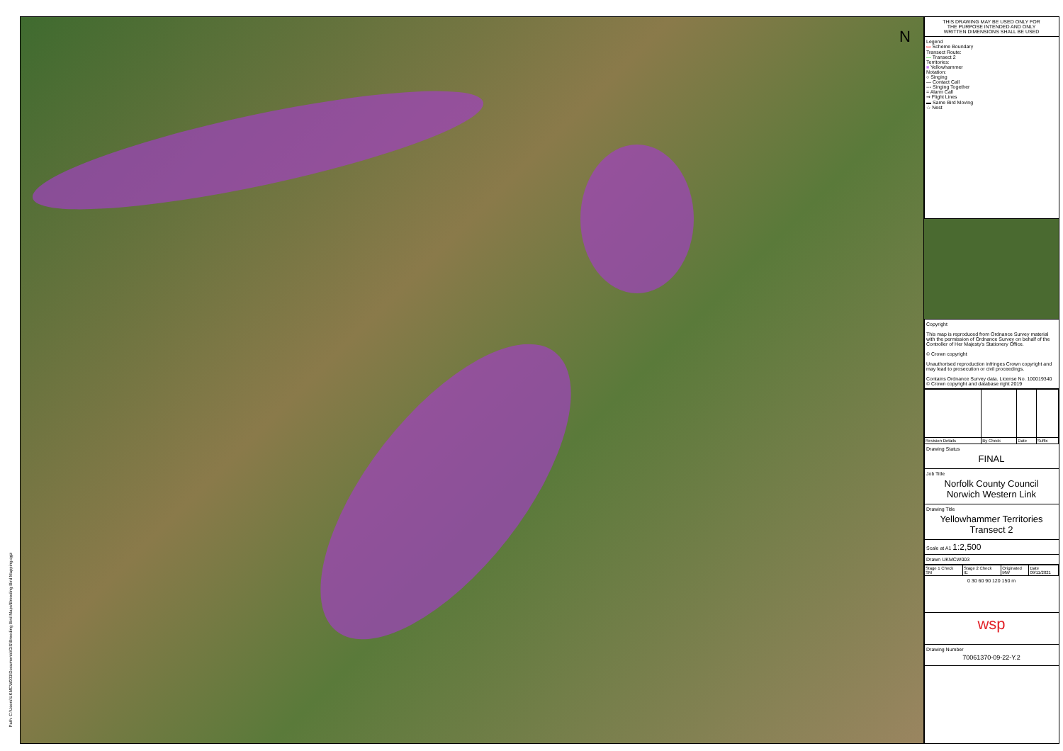Path: C:\Users\UKMCW003\Documents\GIS\Breeding Bird Maps\Breeding Bird Mapping.qgz
N
THIS DRAWING MAY BE USED ONLY FOR
THE PURPOSE INTENDED AND ONLY
WRITTEN DIMENSIONS SHALL BE USED
Legend
▭ Scheme Boundary
Transect Route:
— Transect 2
Territories:
■ Yellowhammer
Notation:
○ Singing
— Contact Call
--- Singing Together
= Alarm Call
⇒ Flight Lines
▬ Same Bird Moving
☆ Nest
Copyright
This map is reproduced from Ordnance Survey material with the permission of Ordnance Survey on behalf of the Controller of Her Majesty's Stationery Office.
© Crown copyright
Unauthorised reproduction infringes Crown copyright and may lead to prosecution or civil proceedings.
Contains Ordnance Survey data. License No. 100019340
© Crown copyright and database right 2019
| Revision Details | By Check | Date | Suffix |
Drawing Status
FINAL
Job Title
Norfolk County Council
Norwich Western Link
Drawing Title
Yellowhammer Territories
Transect 2
Scale at A1 1:2,500
Drawn UKMCW003
| Stage 1 Check SM | Stage 2 Check IE | Originated MW | Date 09/11/2021 |
0 30 60 90 120 150 m
wsp
Drawing Number
70061370-09-22-Y.2